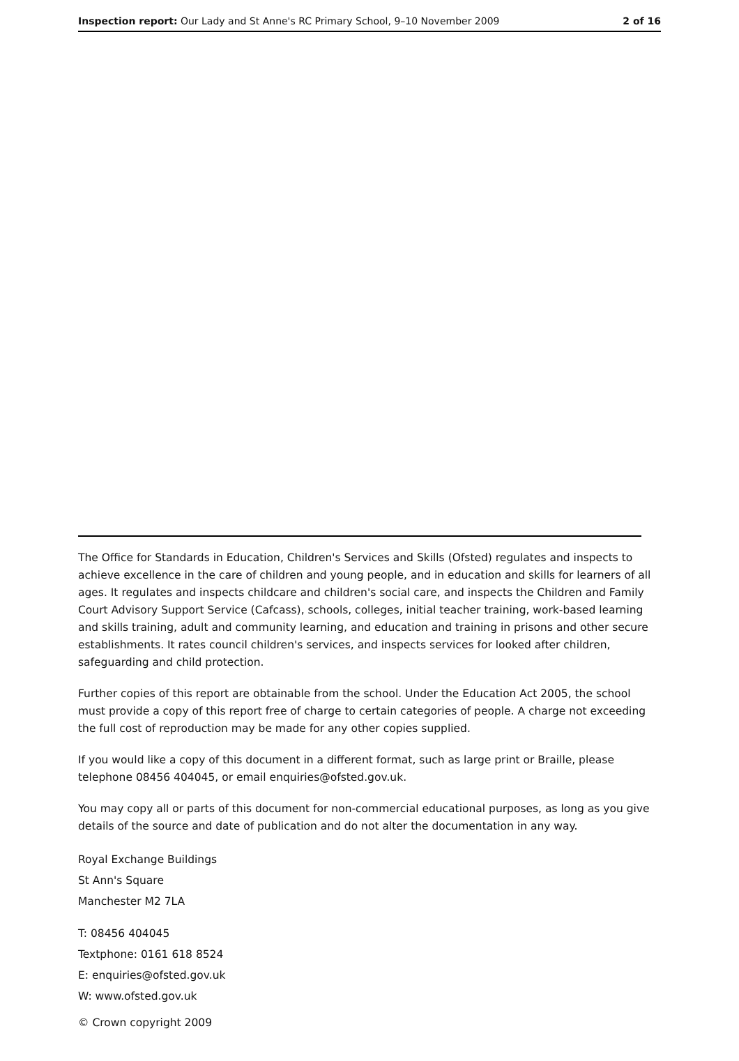Inspection report: Our Lady and St Anne's RC Primary School, 9–10 November 2009 2 of 16
The Office for Standards in Education, Children's Services and Skills (Ofsted) regulates and inspects to achieve excellence in the care of children and young people, and in education and skills for learners of all ages. It regulates and inspects childcare and children's social care, and inspects the Children and Family Court Advisory Support Service (Cafcass), schools, colleges, initial teacher training, work-based learning and skills training, adult and community learning, and education and training in prisons and other secure establishments. It rates council children's services, and inspects services for looked after children, safeguarding and child protection.
Further copies of this report are obtainable from the school. Under the Education Act 2005, the school must provide a copy of this report free of charge to certain categories of people. A charge not exceeding the full cost of reproduction may be made for any other copies supplied.
If you would like a copy of this document in a different format, such as large print or Braille, please telephone 08456 404045, or email enquiries@ofsted.gov.uk.
You may copy all or parts of this document for non-commercial educational purposes, as long as you give details of the source and date of publication and do not alter the documentation in any way.
Royal Exchange Buildings
St Ann's Square
Manchester M2 7LA
T: 08456 404045
Textphone: 0161 618 8524
E: enquiries@ofsted.gov.uk
W: www.ofsted.gov.uk
© Crown copyright 2009